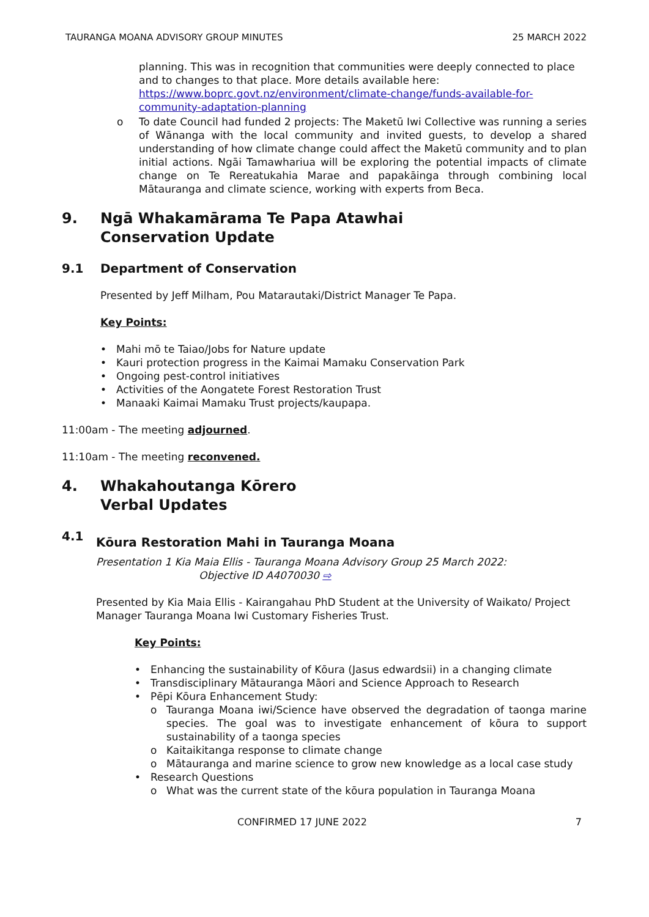TAURANGA MOANA ADVISORY GROUP MINUTES 25 MARCH 2022
planning. This was in recognition that communities were deeply connected to place and to changes to that place. More details available here: https://www.boprc.govt.nz/environment/climate-change/funds-available-for-community-adaptation-planning
o To date Council had funded 2 projects: The Maketū Iwi Collective was running a series of Wānanga with the local community and invited guests, to develop a shared understanding of how climate change could affect the Maketū community and to plan initial actions. Ngāi Tamawhariua will be exploring the potential impacts of climate change on Te Rereatukahia Marae and papakāinga through combining local Mātauranga and climate science, working with experts from Beca.
9. Ngā Whakamārama Te Papa Atawhai
Conservation Update
9.1 Department of Conservation
Presented by Jeff Milham, Pou Matarautaki/District Manager Te Papa.
Key Points:
• Mahi mō te Taiao/Jobs for Nature update
• Kauri protection progress in the Kaimai Mamaku Conservation Park
• Ongoing pest-control initiatives
• Activities of the Aongatete Forest Restoration Trust
• Manaaki Kaimai Mamaku Trust projects/kaupapa.
11:00am - The meeting adjourned.
11:10am - The meeting reconvened.
4. Whakahoutanga Kōrero
Verbal Updates
4.1 Kōura Restoration Mahi in Tauranga Moana
Presentation 1 Kia Maia Ellis - Tauranga Moana Advisory Group 25 March 2022:
Objective ID A4070030 ⇨
Presented by Kia Maia Ellis - Kairangahau PhD Student at the University of Waikato/ Project Manager Tauranga Moana Iwi Customary Fisheries Trust.
Key Points:
• Enhancing the sustainability of Kōura (Jasus edwardsii) in a changing climate
• Transdisciplinary Mātauranga Māori and Science Approach to Research
• Pēpi Kōura Enhancement Study:
o Tauranga Moana iwi/Science have observed the degradation of taonga marine species. The goal was to investigate enhancement of kōura to support sustainability of a taonga species
o Kaitaikitanga response to climate change
o Mātauranga and marine science to grow new knowledge as a local case study
• Research Questions
o What was the current state of the kōura population in Tauranga Moana
CONFIRMED 17 JUNE 2022 7